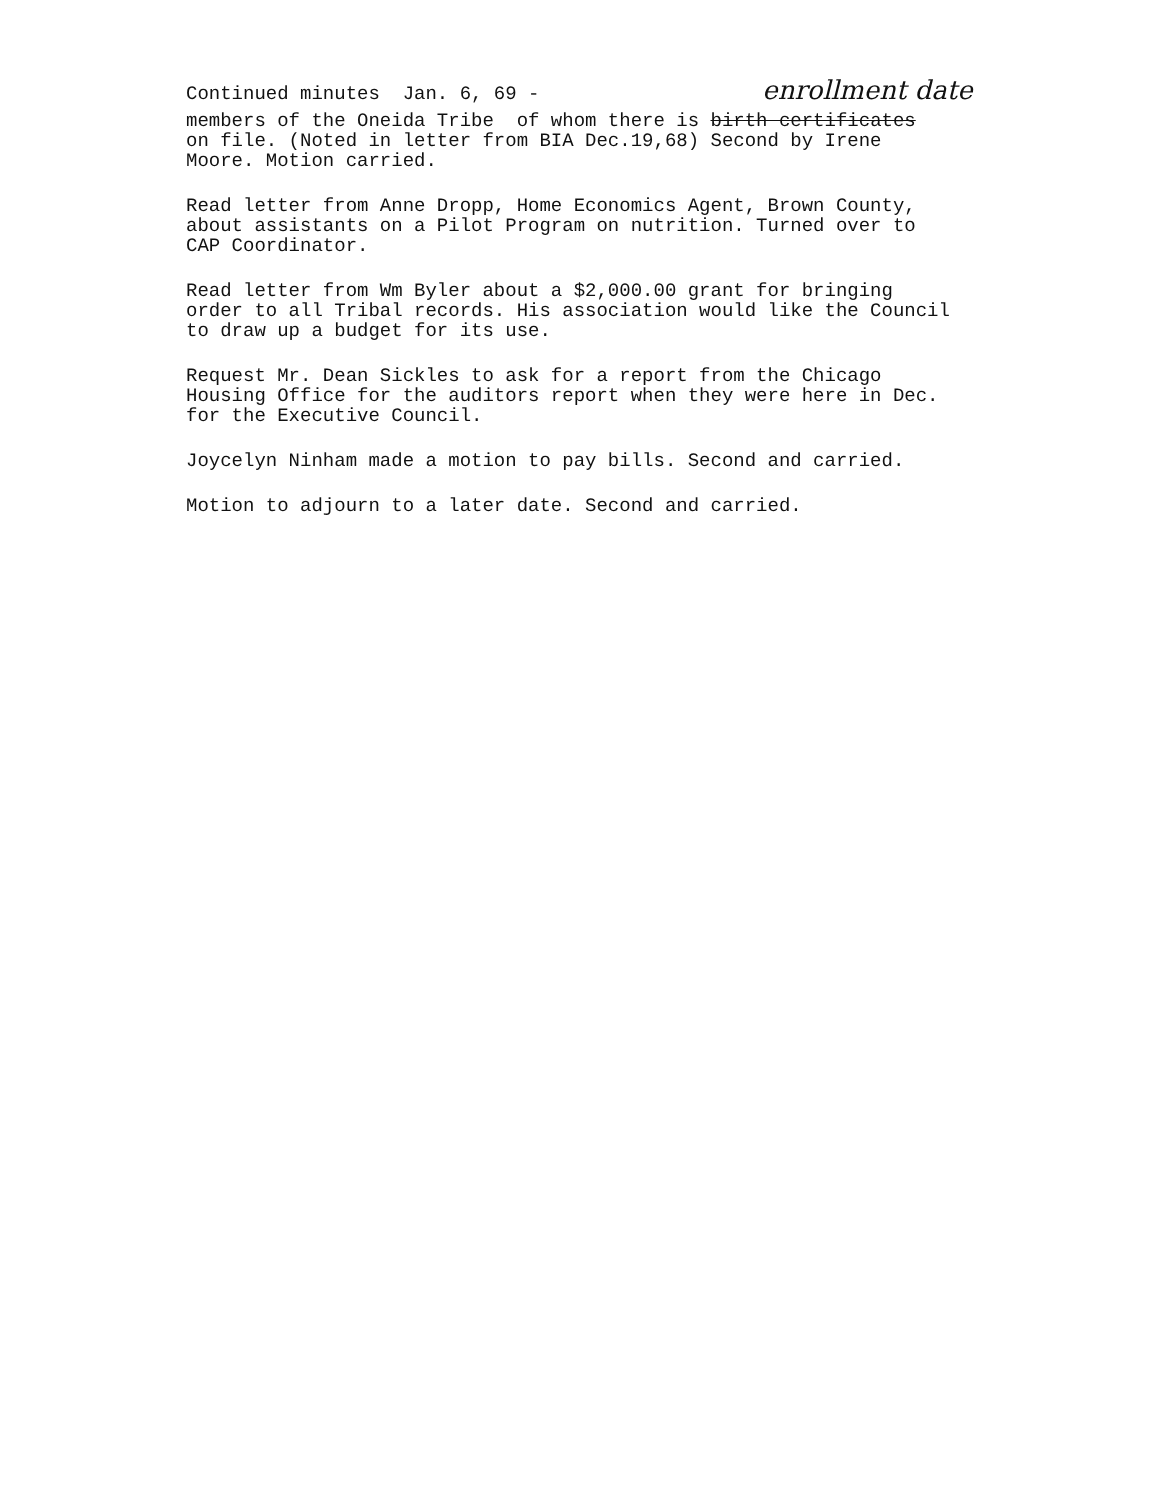Continued minutes Jan. 6, 69 - enrollment date
members of the Oneida Tribe of whom there is birth certificates on file. (Noted in letter from BIA Dec.19,68) Second by Irene Moore. Motion carried.
Read letter from Anne Dropp, Home Economics Agent, Brown County, about assistants on a Pilot Program on nutrition. Turned over to CAP Coordinator.
Read letter from Wm Byler about a $2,000.00 grant for bringing order to all Tribal records. His association would like the Council to draw up a budget for its use.
Request Mr. Dean Sickles to ask for a report from the Chicago Housing Office for the auditors report when they were here in Dec. for the Executive Council.
Joycelyn Ninham made a motion to pay bills. Second and carried.
Motion to adjourn to a later date. Second and carried.